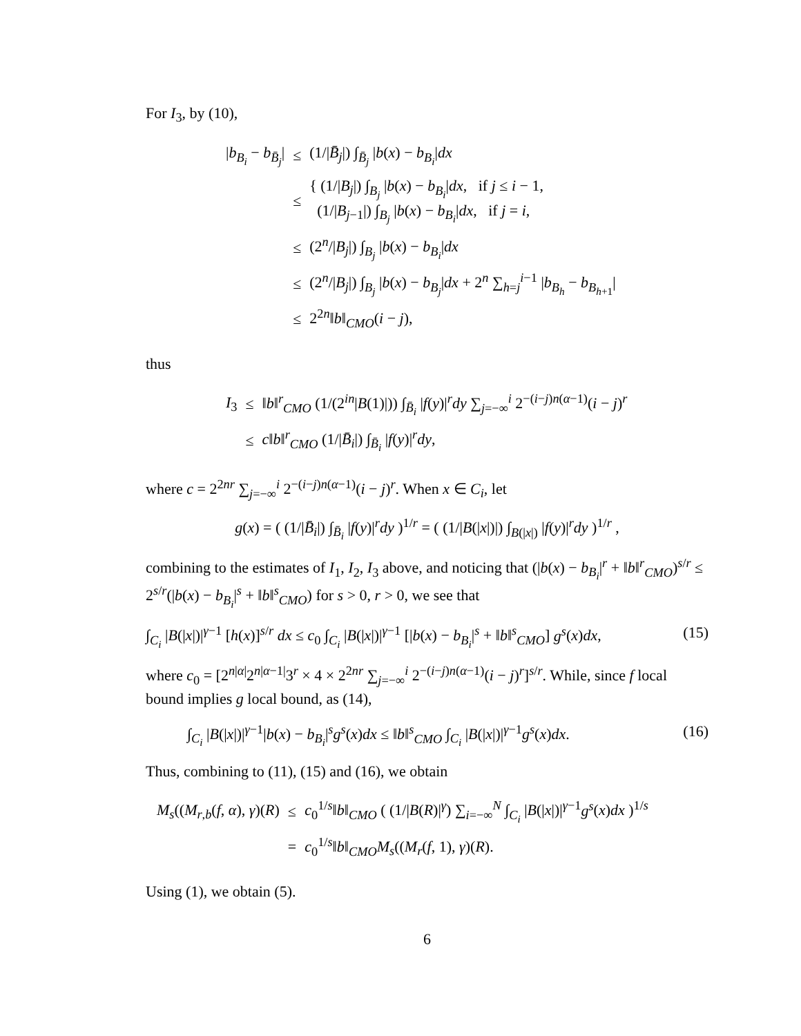For I<sub>3</sub>, by (10),
| / b<sub>B<sub>i</sub></sub> − b<sub>B̄<sub>j</sub></sub>/ | ≤ | (1// B̄<sub>j</sub> /) ∫<sub>B̄<sub>j</sub></sub> / b ( x ) − b<sub>B<sub>i</sub></sub>/ dx |
| | ≤ | { (1// B<sub>j</sub> /) ∫<sub>B<sub>j</sub></sub> / b ( x ) − b<sub>B<sub>i</sub></sub>/ dx , if j ≤ i − 1, (1// B<sub>j−1</sub>/) ∫<sub>B<sub>j</sub></sub> / b ( x ) − b<sub>B<sub>i</sub></sub>/ dx , if j = i , |
| | ≤ | (2<sup>n</sup>// B<sub>j</sub> /) ∫<sub>B<sub>j</sub></sub> / b ( x ) − b<sub>B<sub>i</sub></sub>/ dx |
| | ≤ | (2<sup>n</sup>// B<sub>j</sub> /) ∫<sub>B<sub>j</sub></sub> / b ( x ) − b<sub>B<sub>j</sub></sub>/ dx + 2<sup>n</sup> ∑<sub>h=j</sub><sup>i−1</sup> / b<sub>B<sub>h</sub></sub> − b<sub>B<sub>h+1</sub></sub>/ |
| | ≤ | 2<sup>2n</sup>‖ b ‖<sub>CMO</sub>( i − j ), |
thus
| I<sub>3</sub> | ≤ | ‖ b ‖<sup>r</sup><sub>CMO</sub> (1/(2<sup>in</sup>/ B (1)/)) ∫<sub>B̄<sub>i</sub></sub> / f ( y )/<sup>r</sup> dy ∑<sub>j=−∞</sub><sup>i</sup> 2<sup>−(i−j)n(α−1)</sup>( i − j )<sup>r</sup> |
| | ≤ | c ‖ b ‖<sup>r</sup><sub>CMO</sub> (1// B̄<sub>i</sub> /) ∫<sub>B̄<sub>i</sub></sub> / f ( y )/<sup>r</sup> dy , |
where c = 2<sup>2nr</sup> ∑<sub>j=−∞</sub><sup>i</sup> 2<sup>−(i−j)n(α−1)</sup>(i − j)<sup>r</sup>. When x ∈ C<sub>i</sub>, let
g(x) = ( (1/|B̄<sub>i</sub>|) ∫<sub>B̄<sub>i</sub></sub> |f(y)|<sup>r</sup>dy )<sup>1/r</sup> = ( (1/|B(|x|)|) ∫<sub>B(|x|)</sub> |f(y)|<sup>r</sup>dy )<sup>1/r</sup> ,
combining to the estimates of I<sub>1</sub>, I<sub>2</sub>, I<sub>3</sub> above, and noticing that (|b(x) − b<sub>B<sub>i</sub></sub>|<sup>r</sup> + ‖b‖<sup>r</sup><sub>CMO</sub>)<sup>s/r</sup> ≤ 2<sup>s/r</sup>(|b(x) − b<sub>B<sub>i</sub></sub>|<sup>s</sup> + ‖b‖<sup>s</sup><sub>CMO</sub>) for s > 0, r > 0, we see that
(15) ∫<sub>C<sub>i</sub></sub> |B(|x|)|<sup>γ−1</sup> [h(x)]<sup>s/r</sup> dx ≤ c<sub>0</sub> ∫<sub>C<sub>i</sub></sub> |B(|x|)|<sup>γ−1</sup> [|b(x) − b<sub>B<sub>i</sub></sub>|<sup>s</sup> + ‖b‖<sup>s</sup><sub>CMO</sub>] g<sup>s</sup>(x)dx,
where c<sub>0</sub> = [2<sup>n|α|</sup>2<sup>n|α−1|</sup>3<sup>r</sup> × 4 × 2<sup>2nr</sup> ∑<sub>j=−∞</sub><sup>i</sup> 2<sup>−(i−j)n(α−1)</sup>(i − j)<sup>r</sup>]<sup>s/r</sup>. While, since f local bound implies g local bound, as (14),
(16) ∫<sub>C<sub>i</sub></sub> |B(|x|)|<sup>γ−1</sup>|b(x) − b<sub>B<sub>i</sub></sub>|<sup>s</sup>g<sup>s</sup>(x)dx ≤ ‖b‖<sup>s</sup><sub>CMO</sub> ∫<sub>C<sub>i</sub></sub> |B(|x|)|<sup>γ−1</sup>g<sup>s</sup>(x)dx.
Thus, combining to (11), (15) and (16), we obtain
| M<sub>s</sub> (( M<sub>r,b</sub>( f , α ), γ )( R ) | ≤ | c<sub>0</sub><sup>1/s</sup>‖ b ‖<sub>CMO</sub> ( (1// B ( R )/<sup>γ</sup>) ∑<sub>i=−∞</sub><sup>N</sup> ∫<sub>C<sub>i</sub></sub> / B (/ x /)/<sup>γ−1</sup> g<sup>s</sup> ( x ) dx )<sup>1/s</sup> |
| | = | c<sub>0</sub><sup>1/s</sup>‖ b ‖<sub>CMO</sub> M<sub>s</sub> (( M<sub>r</sub> ( f , 1), γ )( R ). |
Using (1), we obtain (5).
6